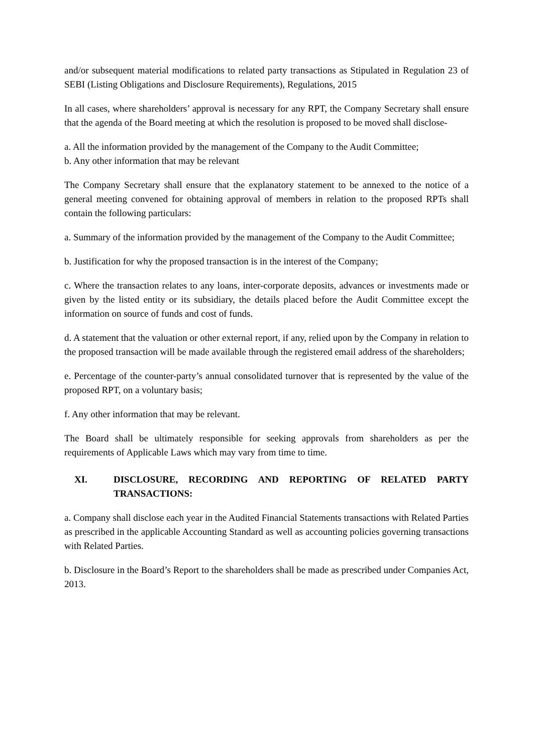and/or subsequent material modifications to related party transactions as Stipulated in Regulation 23 of SEBI (Listing Obligations and Disclosure Requirements), Regulations, 2015
In all cases, where shareholders’ approval is necessary for any RPT, the Company Secretary shall ensure that the agenda of the Board meeting at which the resolution is proposed to be moved shall disclose-
a. All the information provided by the management of the Company to the Audit Committee;
b. Any other information that may be relevant
The Company Secretary shall ensure that the explanatory statement to be annexed to the notice of a general meeting convened for obtaining approval of members in relation to the proposed RPTs shall contain the following particulars:
a. Summary of the information provided by the management of the Company to the Audit Committee;
b. Justification for why the proposed transaction is in the interest of the Company;
c. Where the transaction relates to any loans, inter-corporate deposits, advances or investments made or given by the listed entity or its subsidiary, the details placed before the Audit Committee except the information on source of funds and cost of funds.
d. A statement that the valuation or other external report, if any, relied upon by the Company in relation to the proposed transaction will be made available through the registered email address of the shareholders;
e. Percentage of the counter-party’s annual consolidated turnover that is represented by the value of the proposed RPT, on a voluntary basis;
f. Any other information that may be relevant.
The Board shall be ultimately responsible for seeking approvals from shareholders as per the requirements of Applicable Laws which may vary from time to time.
XI. DISCLOSURE, RECORDING AND REPORTING OF RELATED PARTY TRANSACTIONS:
a. Company shall disclose each year in the Audited Financial Statements transactions with Related Parties as prescribed in the applicable Accounting Standard as well as accounting policies governing transactions with Related Parties.
b. Disclosure in the Board’s Report to the shareholders shall be made as prescribed under Companies Act, 2013.